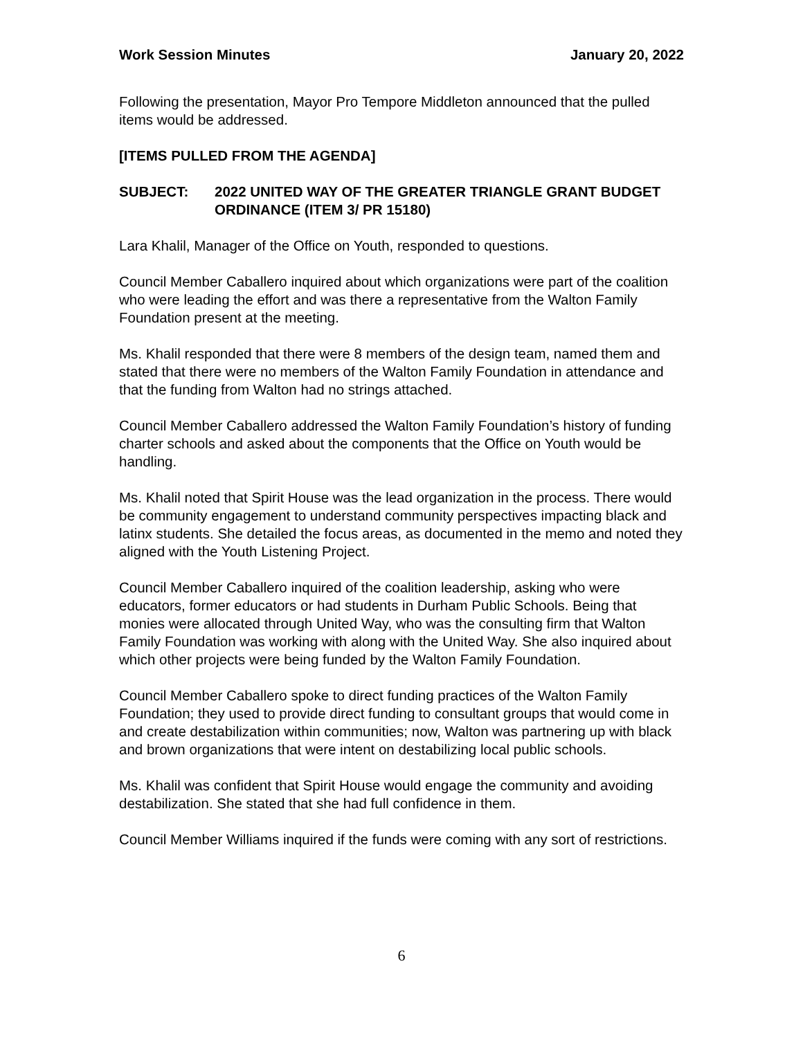Work Session Minutes January 20, 2022
Following the presentation, Mayor Pro Tempore Middleton announced that the pulled items would be addressed.
[ITEMS PULLED FROM THE AGENDA]
SUBJECT: 2022 UNITED WAY OF THE GREATER TRIANGLE GRANT BUDGET ORDINANCE (ITEM 3/ PR 15180)
Lara Khalil, Manager of the Office on Youth, responded to questions.
Council Member Caballero inquired about which organizations were part of the coalition who were leading the effort and was there a representative from the Walton Family Foundation present at the meeting.
Ms. Khalil responded that there were 8 members of the design team, named them and stated that there were no members of the Walton Family Foundation in attendance and that the funding from Walton had no strings attached.
Council Member Caballero addressed the Walton Family Foundation’s history of funding charter schools and asked about the components that the Office on Youth would be handling.
Ms. Khalil noted that Spirit House was the lead organization in the process. There would be community engagement to understand community perspectives impacting black and latinx students. She detailed the focus areas, as documented in the memo and noted they aligned with the Youth Listening Project.
Council Member Caballero inquired of the coalition leadership, asking who were educators, former educators or had students in Durham Public Schools. Being that monies were allocated through United Way, who was the consulting firm that Walton Family Foundation was working with along with the United Way. She also inquired about which other projects were being funded by the Walton Family Foundation.
Council Member Caballero spoke to direct funding practices of the Walton Family Foundation; they used to provide direct funding to consultant groups that would come in and create destabilization within communities; now, Walton was partnering up with black and brown organizations that were intent on destabilizing local public schools.
Ms. Khalil was confident that Spirit House would engage the community and avoiding destabilization. She stated that she had full confidence in them.
Council Member Williams inquired if the funds were coming with any sort of restrictions.
6